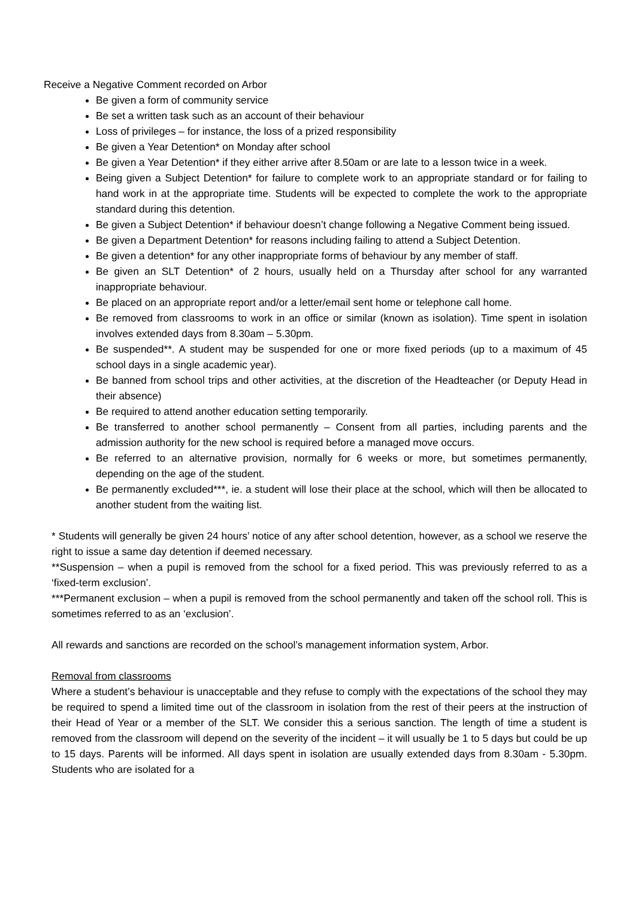Receive a Negative Comment recorded on Arbor
Be given a form of community service
Be set a written task such as an account of their behaviour
Loss of privileges – for instance, the loss of a prized responsibility
Be given a Year Detention* on Monday after school
Be given a Year Detention* if they either arrive after 8.50am or are late to a lesson twice in a week.
Being given a Subject Detention* for failure to complete work to an appropriate standard or for failing to hand work in at the appropriate time. Students will be expected to complete the work to the appropriate standard during this detention.
Be given a Subject Detention* if behaviour doesn’t change following a Negative Comment being issued.
Be given a Department Detention* for reasons including failing to attend a Subject Detention.
Be given a detention* for any other inappropriate forms of behaviour by any member of staff.
Be given an SLT Detention* of 2 hours, usually held on a Thursday after school for any warranted inappropriate behaviour.
Be placed on an appropriate report and/or a letter/email sent home or telephone call home.
Be removed from classrooms to work in an office or similar (known as isolation). Time spent in isolation involves extended days from 8.30am – 5.30pm.
Be suspended**. A student may be suspended for one or more fixed periods (up to a maximum of 45 school days in a single academic year).
Be banned from school trips and other activities, at the discretion of the Headteacher (or Deputy Head in their absence)
Be required to attend another education setting temporarily.
Be transferred to another school permanently – Consent from all parties, including parents and the admission authority for the new school is required before a managed move occurs.
Be referred to an alternative provision, normally for 6 weeks or more, but sometimes permanently, depending on the age of the student.
Be permanently excluded***, ie. a student will lose their place at the school, which will then be allocated to another student from the waiting list.
* Students will generally be given 24 hours’ notice of any after school detention, however, as a school we reserve the right to issue a same day detention if deemed necessary.
**Suspension – when a pupil is removed from the school for a fixed period. This was previously referred to as a ‘fixed-term exclusion’.
***Permanent exclusion – when a pupil is removed from the school permanently and taken off the school roll. This is sometimes referred to as an ‘exclusion’.
All rewards and sanctions are recorded on the school’s management information system, Arbor.
Removal from classrooms
Where a student’s behaviour is unacceptable and they refuse to comply with the expectations of the school they may be required to spend a limited time out of the classroom in isolation from the rest of their peers at the instruction of their Head of Year or a member of the SLT. We consider this a serious sanction. The length of time a student is removed from the classroom will depend on the severity of the incident – it will usually be 1 to 5 days but could be up to 15 days. Parents will be informed. All days spent in isolation are usually extended days from 8.30am - 5.30pm. Students who are isolated for a